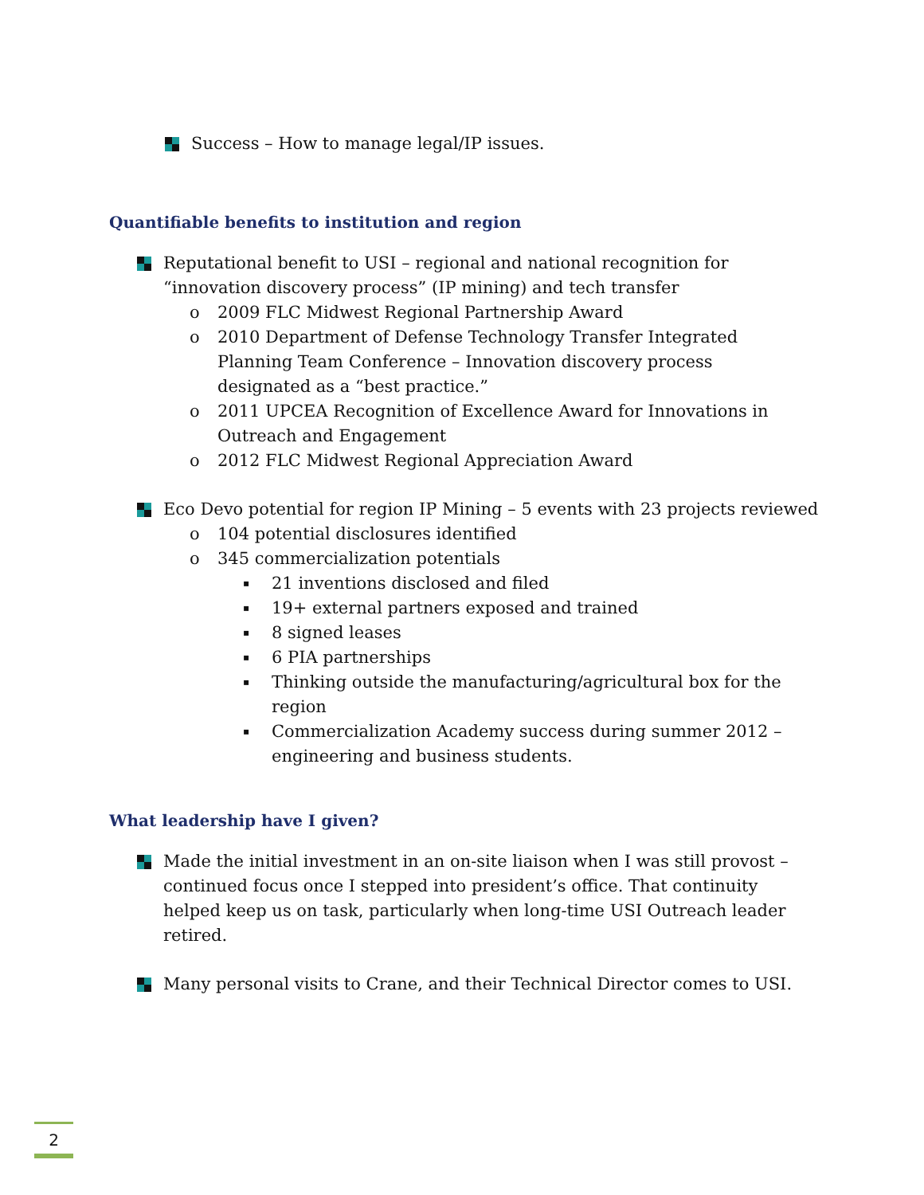Success – How to manage legal/IP issues.
Quantifiable benefits to institution and region
Reputational benefit to USI – regional and national recognition for “innovation discovery process” (IP mining) and tech transfer
o 2009 FLC Midwest Regional Partnership Award
o 2010 Department of Defense Technology Transfer Integrated Planning Team Conference – Innovation discovery process designated as a “best practice.”
o 2011 UPCEA Recognition of Excellence Award for Innovations in Outreach and Engagement
o 2012 FLC Midwest Regional Appreciation Award
Eco Devo potential for region IP Mining – 5 events with 23 projects reviewed
o 104 potential disclosures identified
o 345 commercialization potentials
▪ 21 inventions disclosed and filed
▪ 19+ external partners exposed and trained
▪ 8 signed leases
▪ 6 PIA partnerships
▪ Thinking outside the manufacturing/agricultural box for the region
▪ Commercialization Academy success during summer 2012 – engineering and business students.
What leadership have I given?
Made the initial investment in an on-site liaison when I was still provost – continued focus once I stepped into president’s office. That continuity helped keep us on task, particularly when long-time USI Outreach leader retired.
Many personal visits to Crane, and their Technical Director comes to USI.
2